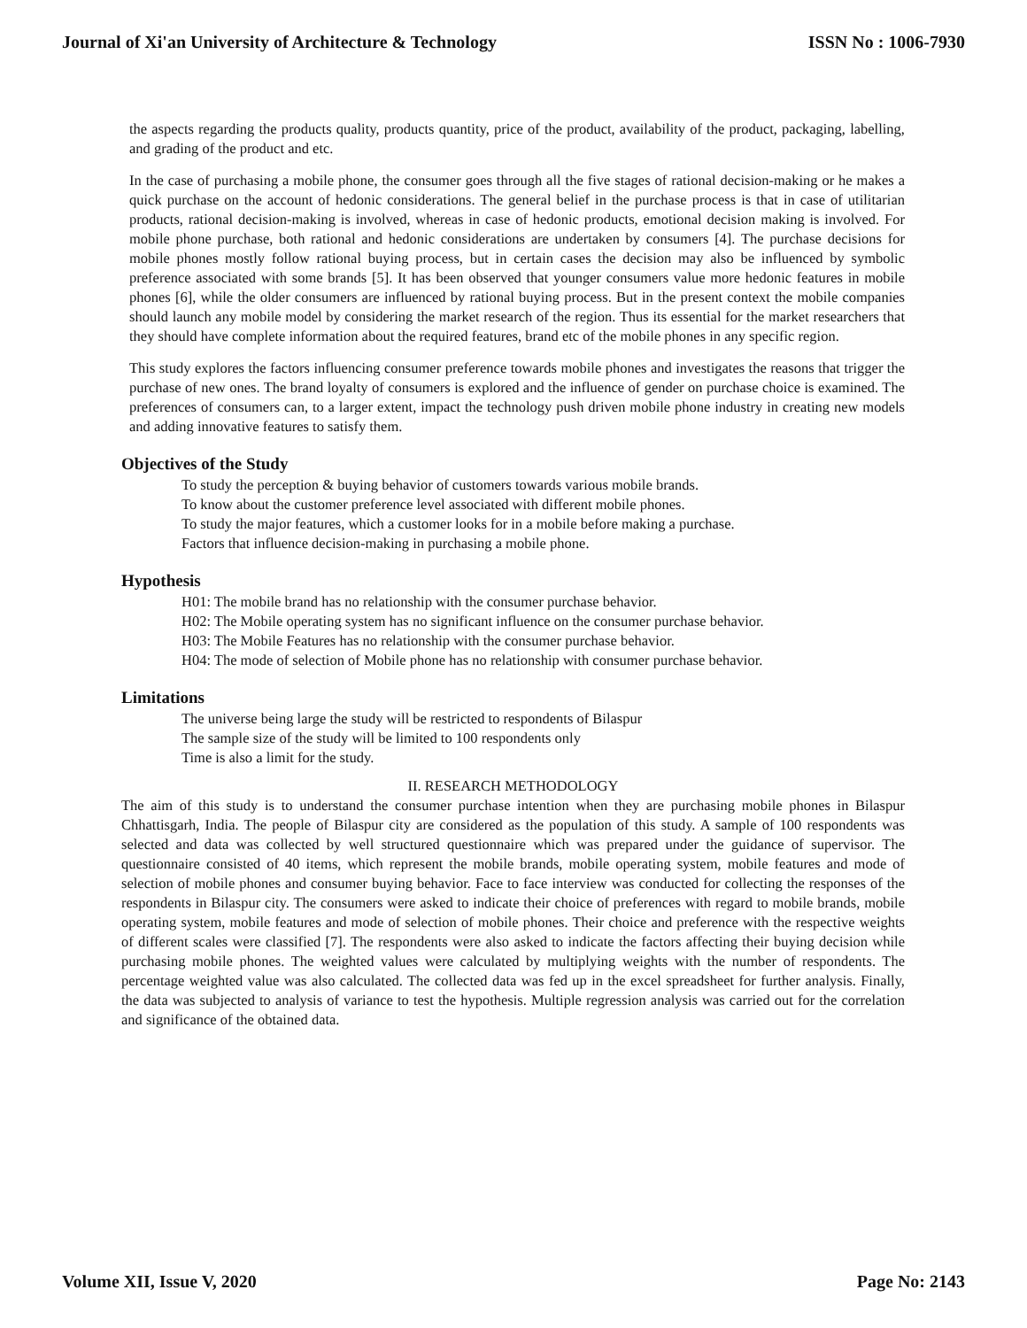Journal of Xi'an University of Architecture & Technology ISSN No : 1006-7930
the aspects regarding the products quality, products quantity, price of the product, availability of the product, packaging, labelling, and grading of the product and etc.
In the case of purchasing a mobile phone, the consumer goes through all the five stages of rational decision-making or he makes a quick purchase on the account of hedonic considerations. The general belief in the purchase process is that in case of utilitarian products, rational decision-making is involved, whereas in case of hedonic products, emotional decision making is involved. For mobile phone purchase, both rational and hedonic considerations are undertaken by consumers [4]. The purchase decisions for mobile phones mostly follow rational buying process, but in certain cases the decision may also be influenced by symbolic preference associated with some brands [5]. It has been observed that younger consumers value more hedonic features in mobile phones [6], while the older consumers are influenced by rational buying process. But in the present context the mobile companies should launch any mobile model by considering the market research of the region. Thus its essential for the market researchers that they should have complete information about the required features, brand etc of the mobile phones in any specific region.
This study explores the factors influencing consumer preference towards mobile phones and investigates the reasons that trigger the purchase of new ones. The brand loyalty of consumers is explored and the influence of gender on purchase choice is examined. The preferences of consumers can, to a larger extent, impact the technology push driven mobile phone industry in creating new models and adding innovative features to satisfy them.
Objectives of the Study
To study the perception & buying behavior of customers towards various mobile brands.
To know about the customer preference level associated with different mobile phones.
To study the major features, which a customer looks for in a mobile before making a purchase.
Factors that influence decision-making in purchasing a mobile phone.
Hypothesis
H01: The mobile brand has no relationship with the consumer purchase behavior.
H02: The Mobile operating system has no significant influence on the consumer purchase behavior.
H03: The Mobile Features has no relationship with the consumer purchase behavior.
H04: The mode of selection of Mobile phone has no relationship with consumer purchase behavior.
Limitations
The universe being large the study will be restricted to respondents of Bilaspur
The sample size of the study will be limited to 100 respondents only
Time is also a limit for the study.
II. RESEARCH METHODOLOGY
The aim of this study is to understand the consumer purchase intention when they are purchasing mobile phones in Bilaspur Chhattisgarh, India. The people of Bilaspur city are considered as the population of this study. A sample of 100 respondents was selected and data was collected by well structured questionnaire which was prepared under the guidance of supervisor. The questionnaire consisted of 40 items, which represent the mobile brands, mobile operating system, mobile features and mode of selection of mobile phones and consumer buying behavior. Face to face interview was conducted for collecting the responses of the respondents in Bilaspur city. The consumers were asked to indicate their choice of preferences with regard to mobile brands, mobile operating system, mobile features and mode of selection of mobile phones. Their choice and preference with the respective weights of different scales were classified [7]. The respondents were also asked to indicate the factors affecting their buying decision while purchasing mobile phones. The weighted values were calculated by multiplying weights with the number of respondents. The percentage weighted value was also calculated. The collected data was fed up in the excel spreadsheet for further analysis. Finally, the data was subjected to analysis of variance to test the hypothesis. Multiple regression analysis was carried out for the correlation and significance of the obtained data.
Volume XII, Issue V, 2020 Page No: 2143